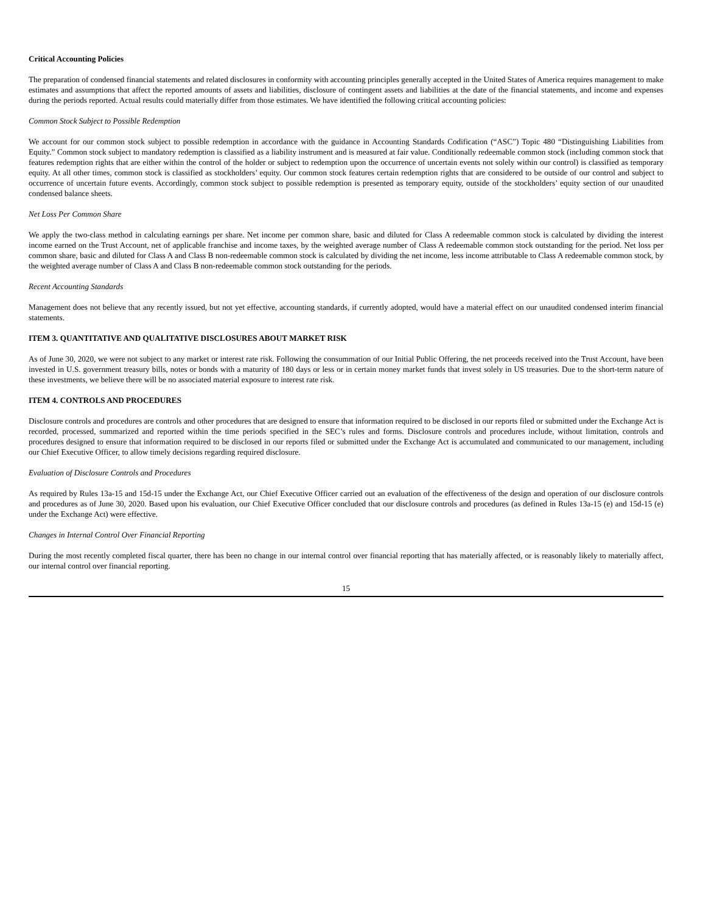Critical Accounting Policies
The preparation of condensed financial statements and related disclosures in conformity with accounting principles generally accepted in the United States of America requires management to make estimates and assumptions that affect the reported amounts of assets and liabilities, disclosure of contingent assets and liabilities at the date of the financial statements, and income and expenses during the periods reported. Actual results could materially differ from those estimates. We have identified the following critical accounting policies:
Common Stock Subject to Possible Redemption
We account for our common stock subject to possible redemption in accordance with the guidance in Accounting Standards Codification (“ASC”) Topic 480 “Distinguishing Liabilities from Equity.” Common stock subject to mandatory redemption is classified as a liability instrument and is measured at fair value. Conditionally redeemable common stock (including common stock that features redemption rights that are either within the control of the holder or subject to redemption upon the occurrence of uncertain events not solely within our control) is classified as temporary equity. At all other times, common stock is classified as stockholders’ equity. Our common stock features certain redemption rights that are considered to be outside of our control and subject to occurrence of uncertain future events. Accordingly, common stock subject to possible redemption is presented as temporary equity, outside of the stockholders’ equity section of our unaudited condensed balance sheets.
Net Loss Per Common Share
We apply the two-class method in calculating earnings per share. Net income per common share, basic and diluted for Class A redeemable common stock is calculated by dividing the interest income earned on the Trust Account, net of applicable franchise and income taxes, by the weighted average number of Class A redeemable common stock outstanding for the period. Net loss per common share, basic and diluted for Class A and Class B non-redeemable common stock is calculated by dividing the net income, less income attributable to Class A redeemable common stock, by the weighted average number of Class A and Class B non-redeemable common stock outstanding for the periods.
Recent Accounting Standards
Management does not believe that any recently issued, but not yet effective, accounting standards, if currently adopted, would have a material effect on our unaudited condensed interim financial statements.
ITEM 3. QUANTITATIVE AND QUALITATIVE DISCLOSURES ABOUT MARKET RISK
As of June 30, 2020, we were not subject to any market or interest rate risk. Following the consummation of our Initial Public Offering, the net proceeds received into the Trust Account, have been invested in U.S. government treasury bills, notes or bonds with a maturity of 180 days or less or in certain money market funds that invest solely in US treasuries. Due to the short-term nature of these investments, we believe there will be no associated material exposure to interest rate risk.
ITEM 4. CONTROLS AND PROCEDURES
Disclosure controls and procedures are controls and other procedures that are designed to ensure that information required to be disclosed in our reports filed or submitted under the Exchange Act is recorded, processed, summarized and reported within the time periods specified in the SEC’s rules and forms. Disclosure controls and procedures include, without limitation, controls and procedures designed to ensure that information required to be disclosed in our reports filed or submitted under the Exchange Act is accumulated and communicated to our management, including our Chief Executive Officer, to allow timely decisions regarding required disclosure.
Evaluation of Disclosure Controls and Procedures
As required by Rules 13a-15 and 15d-15 under the Exchange Act, our Chief Executive Officer carried out an evaluation of the effectiveness of the design and operation of our disclosure controls and procedures as of June 30, 2020. Based upon his evaluation, our Chief Executive Officer concluded that our disclosure controls and procedures (as defined in Rules 13a-15 (e) and 15d-15 (e) under the Exchange Act) were effective.
Changes in Internal Control Over Financial Reporting
During the most recently completed fiscal quarter, there has been no change in our internal control over financial reporting that has materially affected, or is reasonably likely to materially affect, our internal control over financial reporting.
15